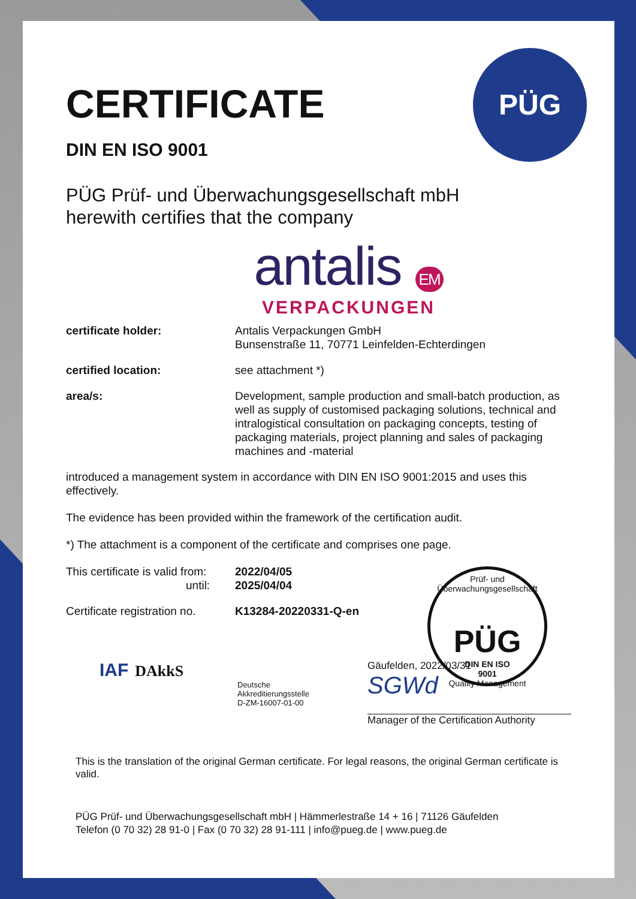PÜG
CERTIFICATE
DIN EN ISO 9001
PÜG Prüf- und Überwachungsgesellschaft mbH
herewith certifies that the company
antalis EM
VERPACKUNGEN
certificate holder: Antalis Verpackungen GmbH
Bunsenstraße 11, 70771 Leinfelden-Echterdingen
certified location: see attachment *)
area/s: Development, sample production and small-batch production, as well as supply of customised packaging solutions, technical and intralogistical consultation on packaging concepts, testing of packaging materials, project planning and sales of packaging machines and -material
introduced a management system in accordance with DIN EN ISO 9001:2015 and uses this effectively.
The evidence has been provided within the framework of the certification audit.
*) The attachment is a component of the certificate and comprises one page.
This certificate is valid from:
until:
2022/04/05
2025/04/04
Certificate registration no.
K13284-20220331-Q-en
Prüf- und Überwachungsgesellschaft
PÜG
DIN EN ISO
9001
Quality Management
IAF DAkkS
Deutsche
Akkreditierungsstelle
D-ZM-16007-01-00
Gäufelden, 2022/03/31
SGWd
Manager of the Certification Authority
This is the translation of the original German certificate. For legal reasons, the original German certificate is valid.
PÜG Prüf- und Überwachungsgesellschaft mbH | Hämmerlestraße 14 + 16 | 71126 Gäufelden
Telefon (0 70 32) 28 91-0 | Fax (0 70 32) 28 91-111 | info@pueg.de | www.pueg.de